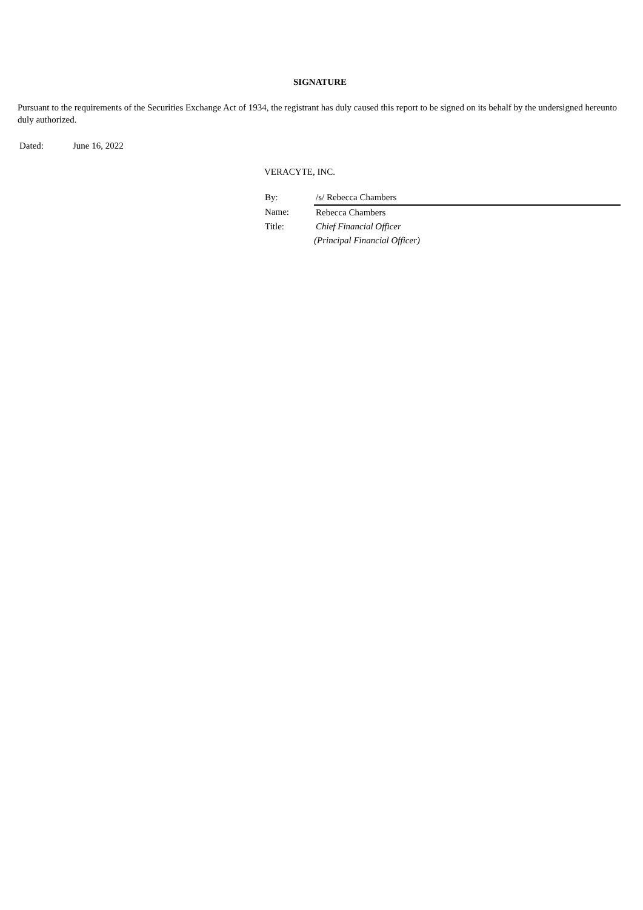SIGNATURE
Pursuant to the requirements of the Securities Exchange Act of 1934, the registrant has duly caused this report to be signed on its behalf by the undersigned hereunto duly authorized.
Dated: June 16, 2022
VERACYTE, INC.
| By: | /s/ Rebecca Chambers |
| Name: | Rebecca Chambers |
| Title: | Chief Financial Officer |
| | (Principal Financial Officer) |